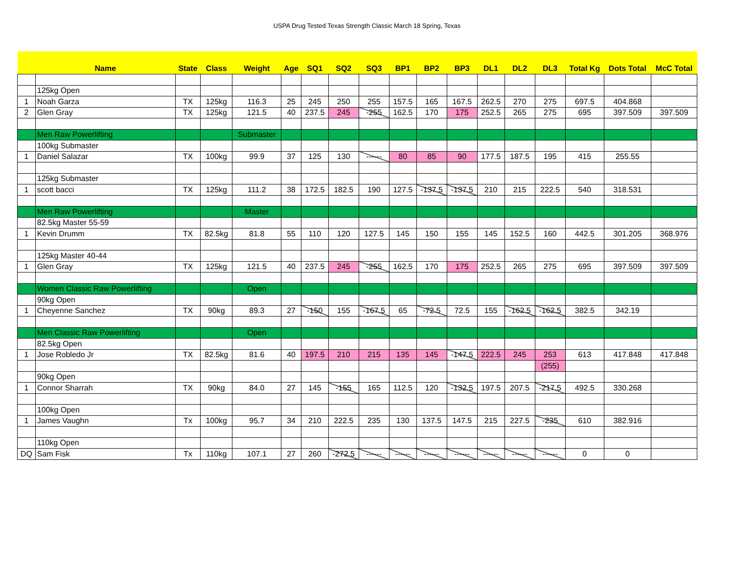USPA Drug Tested Texas Strength Classic March 18 Spring, Texas
| | Name | State | Class | Weight | Age | SQ1 | SQ2 | SQ3 | BP1 | BP2 | BP3 | DL1 | DL2 | DL3 | Total Kg | Dots Total | McC Total |
| --- | --- | --- | --- | --- | --- | --- | --- | --- | --- | --- | --- | --- | --- | --- | --- | --- | --- |
| | 125kg Open | | | | | | | | | | | | | | | | |
| 1 | Noah Garza | TX | 125kg | 116.3 | 25 | 245 | 250 | 255 | 157.5 | 165 | 167.5 | 262.5 | 270 | 275 | 697.5 | 404.868 | |
| 2 | Glen Gray | TX | 125kg | 121.5 | 40 | 237.5 | 245 | -255 | 162.5 | 170 | 175 | 252.5 | 265 | 275 | 695 | 397.509 | 397.509 |
| | Men Raw Powerlifting | | | Submaster | | | | | | | | | | | | | |
| | 100kg Submaster | | | | | | | | | | | | | | | | |
| 1 | Daniel Salazar | TX | 100kg | 99.9 | 37 | 125 | 130 | ------ | 80 | 85 | 90 | 177.5 | 187.5 | 195 | 415 | 255.55 | |
| | 125kg Submaster | | | | | | | | | | | | | | | | |
| 1 | scott bacci | TX | 125kg | 111.2 | 38 | 172.5 | 182.5 | 190 | 127.5 | -137.5 | -137.5 | 210 | 215 | 222.5 | 540 | 318.531 | |
| | Men Raw Powerlifting | | | Master | | | | | | | | | | | | | |
| | 82.5kg Master 55-59 | | | | | | | | | | | | | | | | |
| 1 | Kevin Drumm | TX | 82.5kg | 81.8 | 55 | 110 | 120 | 127.5 | 145 | 150 | 155 | 145 | 152.5 | 160 | 442.5 | 301.205 | 368.976 |
| | 125kg Master 40-44 | | | | | | | | | | | | | | | | |
| 1 | Glen Gray | TX | 125kg | 121.5 | 40 | 237.5 | 245 | -255 | 162.5 | 170 | 175 | 252.5 | 265 | 275 | 695 | 397.509 | 397.509 |
| | Women Classic Raw Powerlifting | | | Open | | | | | | | | | | | | | |
| | 90kg Open | | | | | | | | | | | | | | | | |
| 1 | Cheyenne Sanchez | TX | 90kg | 89.3 | 27 | -150 | 155 | -167.5 | 65 | -72.5 | 72.5 | 155 | -162.5 | -162.5 | 382.5 | 342.19 | |
| | Men Classic Raw Powerlifting | | | Open | | | | | | | | | | | | | |
| | 82.5kg Open | | | | | | | | | | | | | | | | |
| 1 | Jose Robledo Jr | TX | 82.5kg | 81.6 | 40 | 197.5 | 210 | 215 | 135 | 145 | -147.5 | 222.5 | 245 | 253 | 613 | 417.848 | 417.848 |
| | | | | | | | | | | | | | | (255) | | | |
| | 90kg Open | | | | | | | | | | | | | | | | |
| 1 | Connor Sharrah | TX | 90kg | 84.0 | 27 | 145 | -155 | 165 | 112.5 | 120 | -132.5 | 197.5 | 207.5 | -217.5 | 492.5 | 330.268 | |
| | 100kg Open | | | | | | | | | | | | | | | | |
| 1 | James Vaughn | Tx | 100kg | 95.7 | 34 | 210 | 222.5 | 235 | 130 | 137.5 | 147.5 | 215 | 227.5 | -235 | 610 | 382.916 | |
| | 110kg Open | | | | | | | | | | | | | | | | |
| DQ | Sam Fisk | Tx | 110kg | 107.1 | 27 | 260 | -272.5 | ------ | ------ | ------ | ------ | ------ | ------ | ------ | 0 | 0 | |